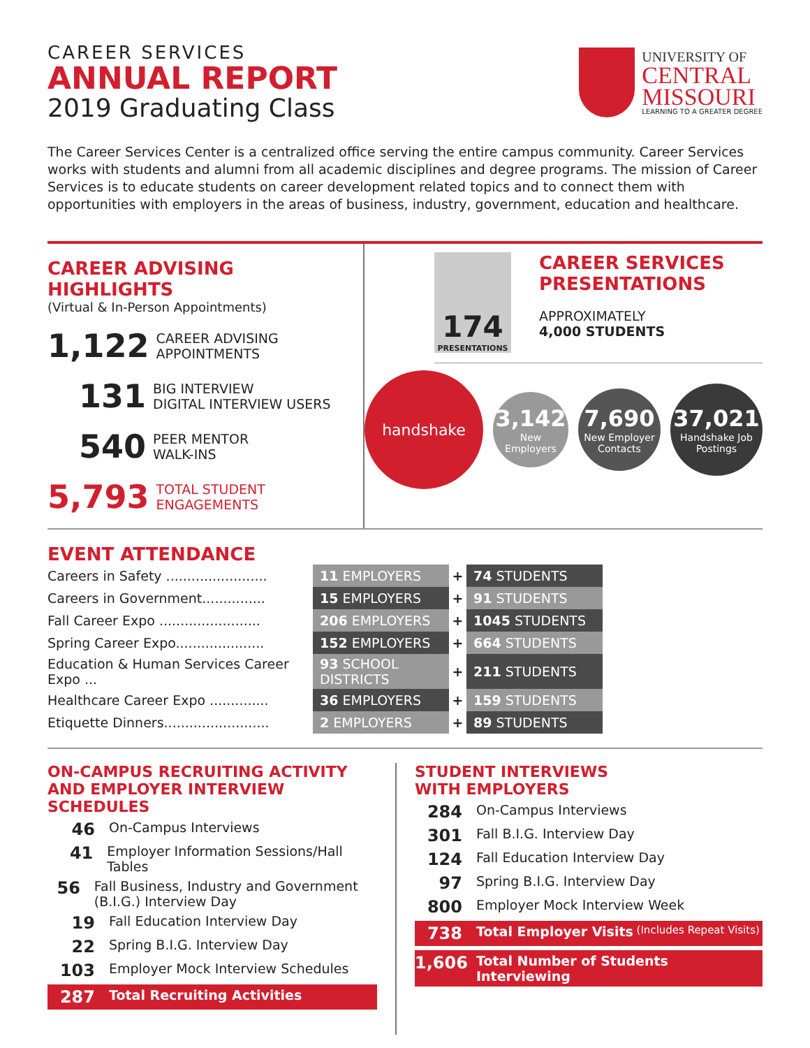CAREER SERVICES
ANNUAL REPORT
2019 Graduating Class
UNIVERSITY OF
CENTRAL
MISSOURI
LEARNING TO A GREATER DEGREE
The Career Services Center is a centralized office serving the entire campus community. Career Services works with students and alumni from all academic disciplines and degree programs. The mission of Career Services is to educate students on career development related topics and to connect them with opportunities with employers in the areas of business, industry, government, education and healthcare.
CAREER ADVISING HIGHLIGHTS
(Virtual & In-Person Appointments)
1,122 CAREER ADVISING
APPOINTMENTS
131 BIG INTERVIEW
DIGITAL INTERVIEW USERS
540 PEER MENTOR
WALK-INS
5,793 TOTAL STUDENT ENGAGEMENTS
174
PRESENTATIONS
CAREER SERVICES
PRESENTATIONS
APPROXIMATELY
4,000 STUDENTS
handshake 3,142 New Employers 7,690 New Employer Contacts 37,021 Handshake Job Postings
EVENT ATTENDANCE
| Careers in Safety ........................ | 11 EMPLOYERS | + | 74 STUDENTS |
| Careers in Government............... | 15 EMPLOYERS | + | 91 STUDENTS |
| Fall Career Expo ........................ | 206 EMPLOYERS | + | 1045 STUDENTS |
| Spring Career Expo..................... | 152 EMPLOYERS | + | 664 STUDENTS |
| Education & Human Services Career Expo ... | 93 SCHOOL DISTRICTS | + | 211 STUDENTS |
| Healthcare Career Expo .............. | 36 EMPLOYERS | + | 159 STUDENTS |
| Etiquette Dinners......................... | 2 EMPLOYERS | + | 89 STUDENTS |
ON-CAMPUS RECRUITING ACTIVITY AND EMPLOYER INTERVIEW SCHEDULES
46 On-Campus Interviews
41 Employer Information Sessions/Hall Tables
56 Fall Business, Industry and Government (B.I.G.) Interview Day
19 Fall Education Interview Day
22 Spring B.I.G. Interview Day
103 Employer Mock Interview Schedules
287 Total Recruiting Activities
STUDENT INTERVIEWS
WITH EMPLOYERS
284 On-Campus Interviews
301 Fall B.I.G. Interview Day
124 Fall Education Interview Day
97 Spring B.I.G. Interview Day
800 Employer Mock Interview Week
738 Total Employer Visits (Includes Repeat Visits)
1,606 Total Number of Students Interviewing